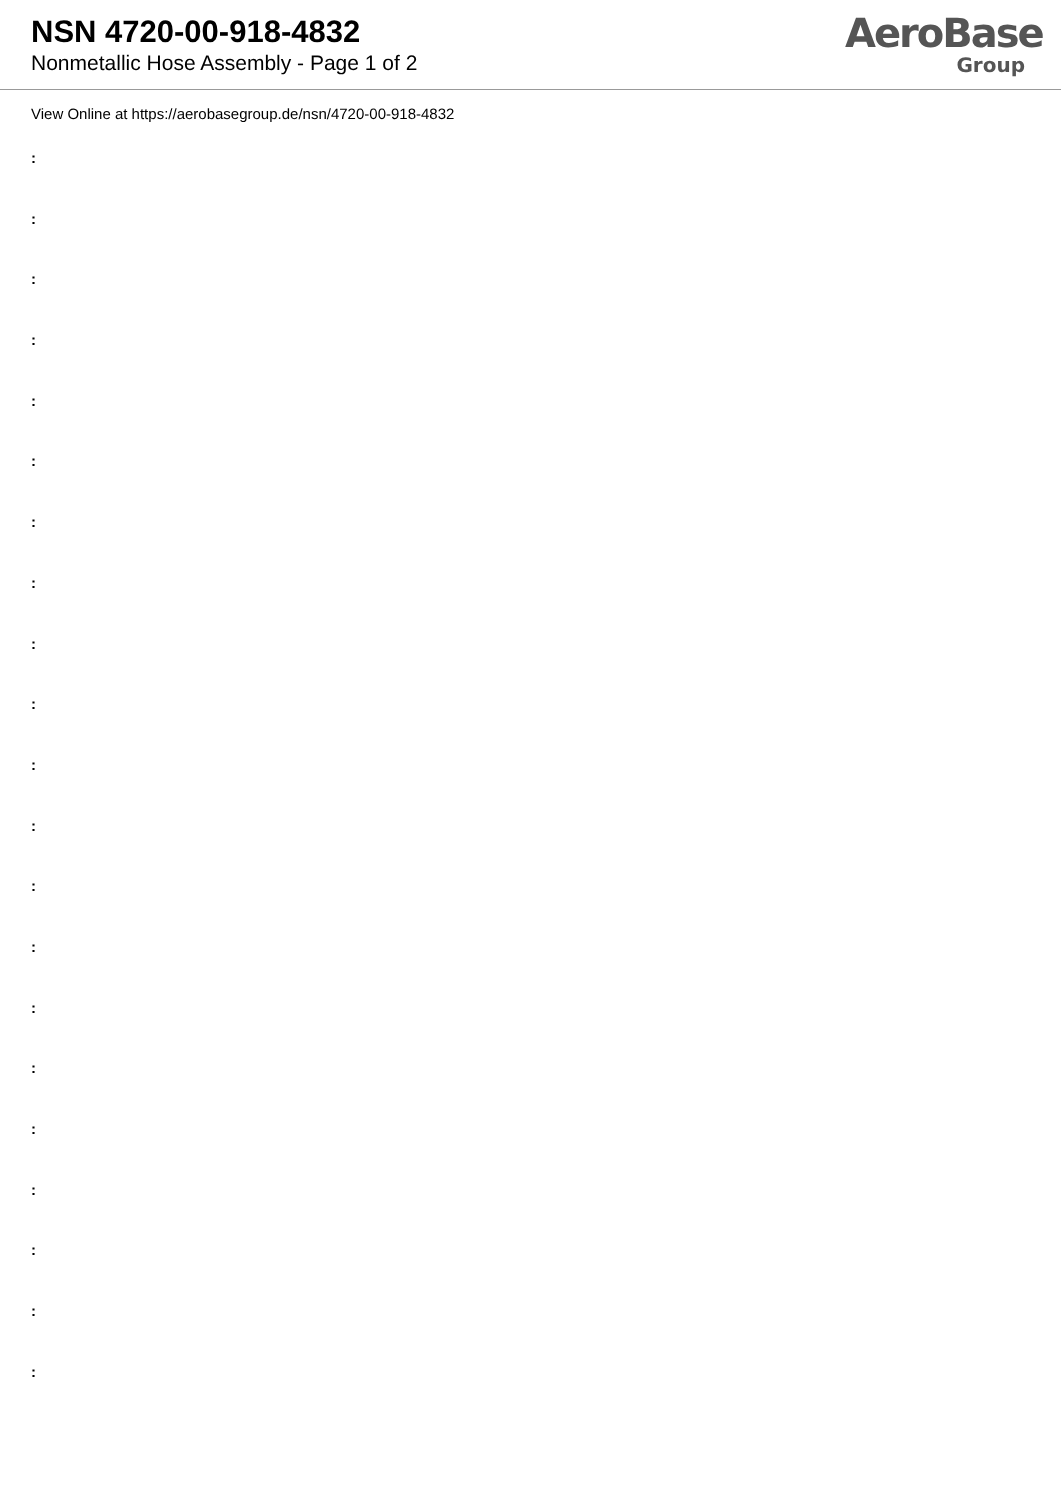NSN 4720-00-918-4832
Nonmetallic Hose Assembly - Page 1 of 2
AeroBase
Group
View Online at https://aerobasegroup.de/nsn/4720-00-918-4832
:
:
:
:
:
:
:
:
:
:
:
:
:
:
:
:
:
:
:
:
: